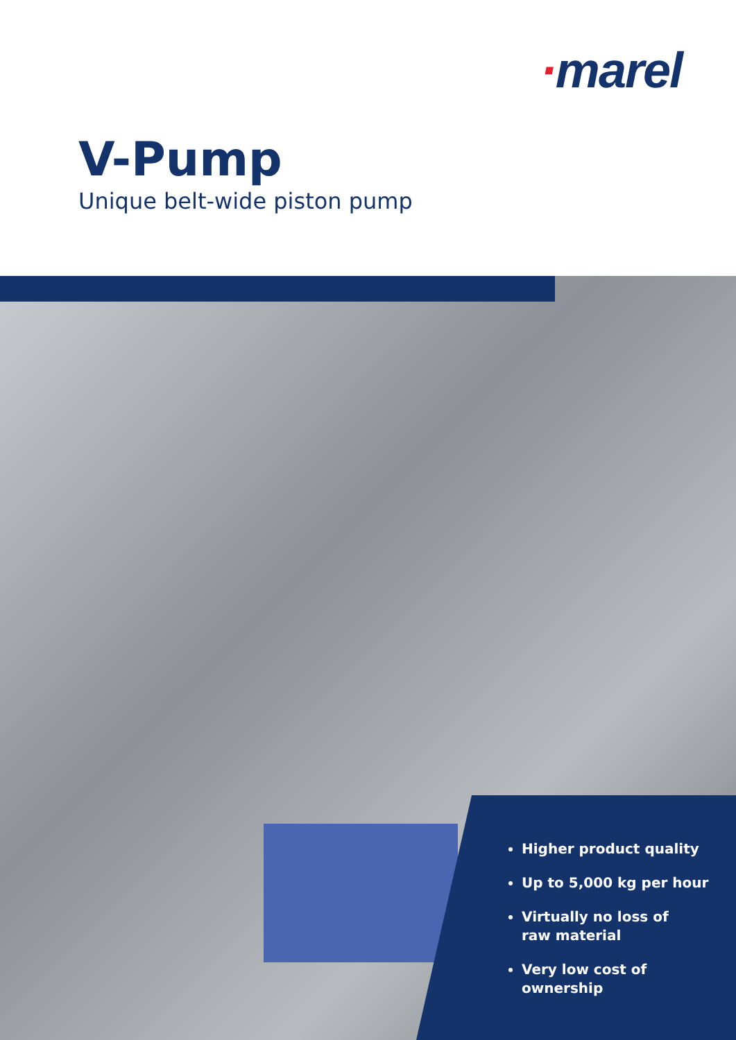·marel
V-Pump
Unique belt-wide piston pump
Higher product quality
Up to 5,000 kg per hour
Virtually no loss of
raw material
Very low cost of
ownership